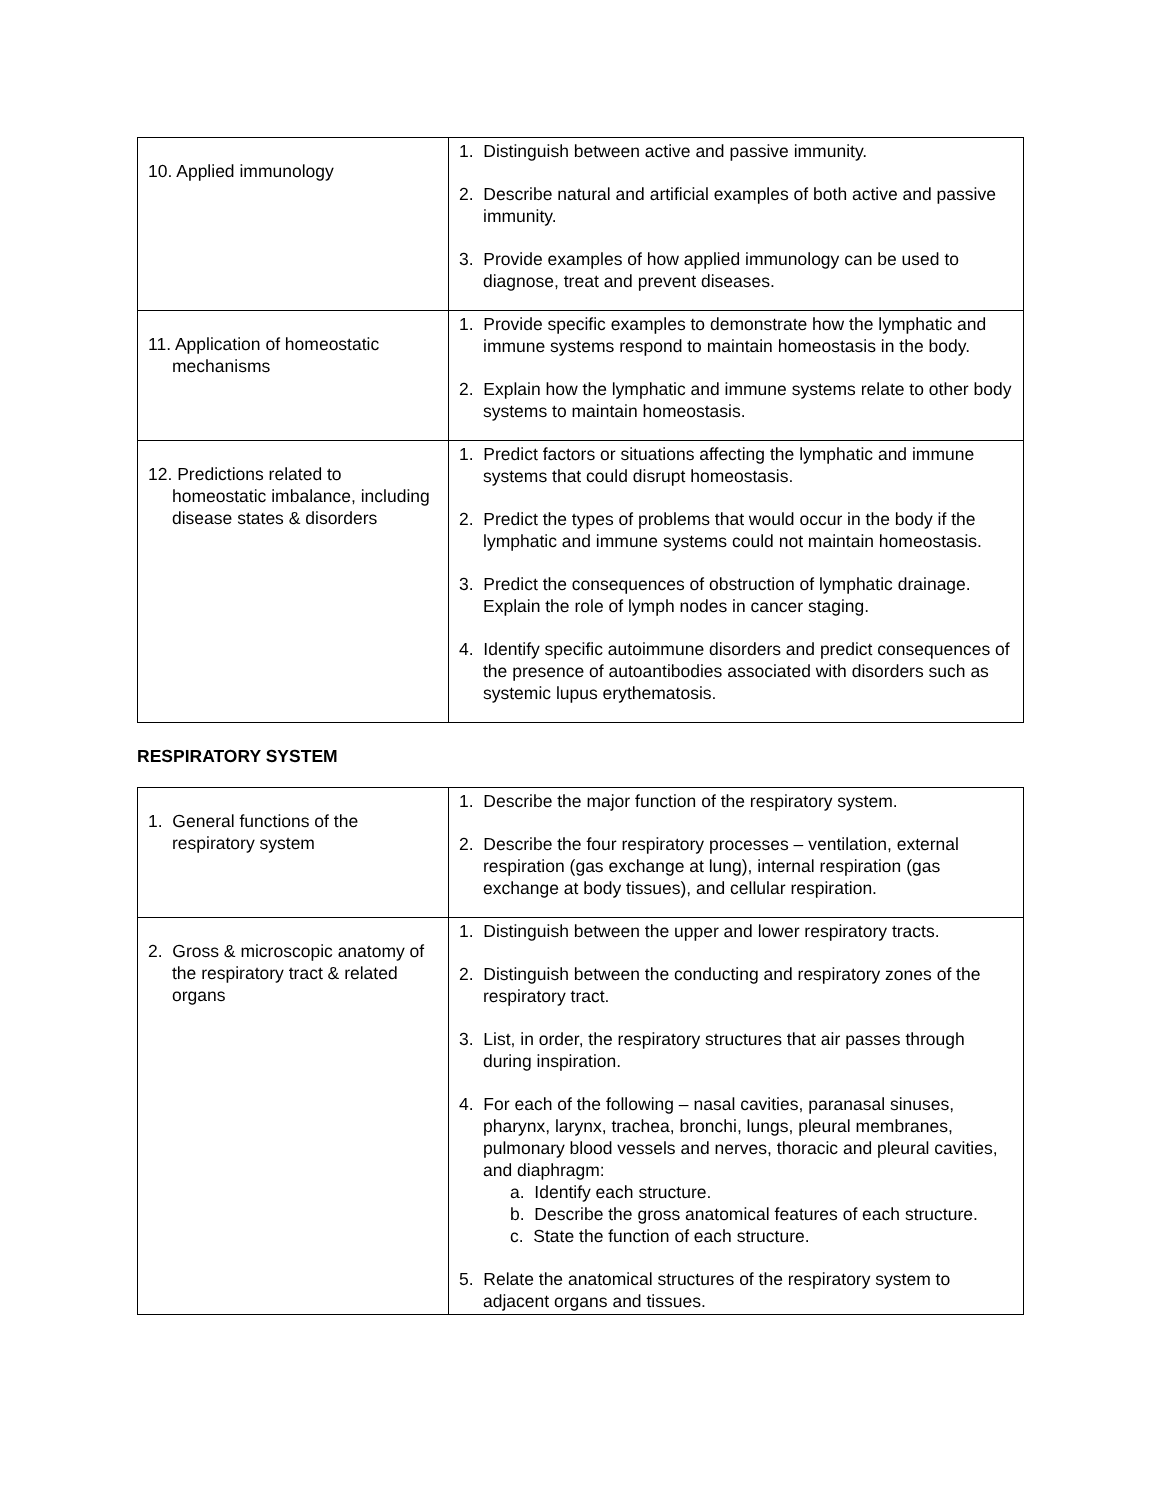| 10. Applied immunology | 1. Distinguish between active and passive immunity. 2. Describe natural and artificial examples of both active and passive immunity. 3. Provide examples of how applied immunology can be used to diagnose, treat and prevent diseases. |
| 11. Application of homeostatic mechanisms | 1. Provide specific examples to demonstrate how the lymphatic and immune systems respond to maintain homeostasis in the body. 2. Explain how the lymphatic and immune systems relate to other body systems to maintain homeostasis. |
| 12. Predictions related to homeostatic imbalance, including disease states & disorders | 1. Predict factors or situations affecting the lymphatic and immune systems that could disrupt homeostasis. 2. Predict the types of problems that would occur in the body if the lymphatic and immune systems could not maintain homeostasis. 3. Predict the consequences of obstruction of lymphatic drainage. Explain the role of lymph nodes in cancer staging. 4. Identify specific autoimmune disorders and predict consequences of the presence of autoantibodies associated with disorders such as systemic lupus erythematosis. |
RESPIRATORY SYSTEM
| 1. General functions of the respiratory system | 1. Describe the major function of the respiratory system. 2. Describe the four respiratory processes – ventilation, external respiration (gas exchange at lung), internal respiration (gas exchange at body tissues), and cellular respiration. |
| 2. Gross & microscopic anatomy of the respiratory tract & related organs | 1. Distinguish between the upper and lower respiratory tracts. 2. Distinguish between the conducting and respiratory zones of the respiratory tract. 3. List, in order, the respiratory structures that air passes through during inspiration. 4. For each of the following – nasal cavities, paranasal sinuses, pharynx, larynx, trachea, bronchi, lungs, pleural membranes, pulmonary blood vessels and nerves, thoracic and pleural cavities, and diaphragm: a. Identify each structure. b. Describe the gross anatomical features of each structure. c. State the function of each structure. 5. Relate the anatomical structures of the respiratory system to adjacent organs and tissues. |